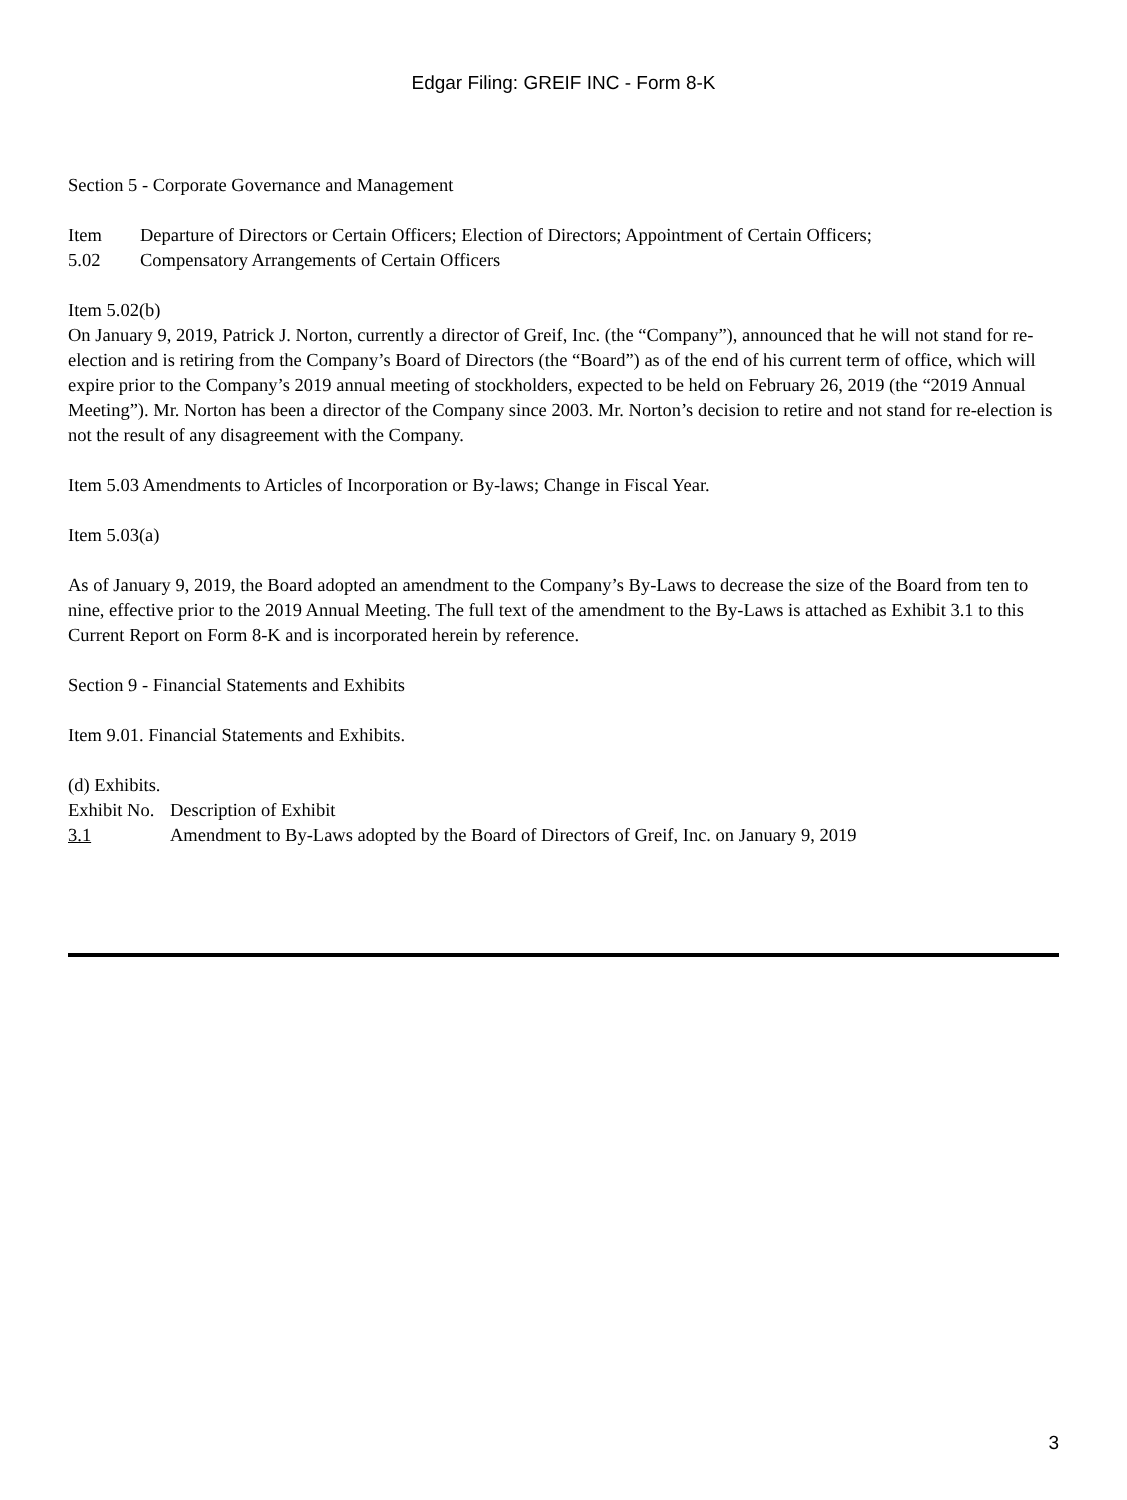Edgar Filing: GREIF INC - Form 8-K
Section 5 - Corporate Governance and Management
| Item 5.02 | Departure of Directors or Certain Officers; Election of Directors; Appointment of Certain Officers; Compensatory Arrangements of Certain Officers |
Item 5.02(b)
On January 9, 2019, Patrick J. Norton, currently a director of Greif, Inc. (the “Company”), announced that he will not stand for re-election and is retiring from the Company’s Board of Directors (the “Board”) as of the end of his current term of office, which will expire prior to the Company’s 2019 annual meeting of stockholders, expected to be held on February 26, 2019 (the “2019 Annual Meeting”). Mr. Norton has been a director of the Company since 2003. Mr. Norton’s decision to retire and not stand for re-election is not the result of any disagreement with the Company.
Item 5.03 Amendments to Articles of Incorporation or By-laws; Change in Fiscal Year.
Item 5.03(a)
As of January 9, 2019, the Board adopted an amendment to the Company’s By-Laws to decrease the size of the Board from ten to nine, effective prior to the 2019 Annual Meeting. The full text of the amendment to the By-Laws is attached as Exhibit 3.1 to this Current Report on Form 8-K and is incorporated herein by reference.
Section 9 - Financial Statements and Exhibits
Item 9.01. Financial Statements and Exhibits.
(d) Exhibits.
| Exhibit No. | Description of Exhibit |
| 3.1 | Amendment to By-Laws adopted by the Board of Directors of Greif, Inc. on January 9, 2019 |
3